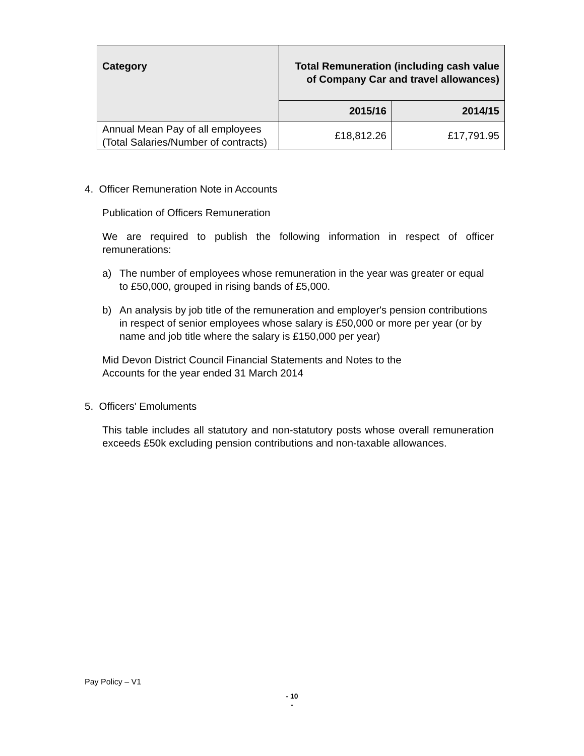| Category | Total Remuneration (including cash value of Company Car and travel allowances) | |
| --- | --- | --- |
| | 2015/16 | 2014/15 |
| Annual Mean Pay of all employees (Total Salaries/Number of contracts) | £18,812.26 | £17,791.95 |
4. Officer Remuneration Note in Accounts
Publication of Officers Remuneration
We are required to publish the following information in respect of officer remunerations:
a) The number of employees whose remuneration in the year was greater or equal to £50,000, grouped in rising bands of £5,000.
b) An analysis by job title of the remuneration and employer's pension contributions in respect of senior employees whose salary is £50,000 or more per year (or by name and job title where the salary is £150,000 per year)
Mid Devon District Council Financial Statements and Notes to the
Accounts for the year ended 31 March 2014
5. Officers' Emoluments
This table includes all statutory and non-statutory posts whose overall remuneration exceeds £50k excluding pension contributions and non-taxable allowances.
Pay Policy – V1
- 10
-